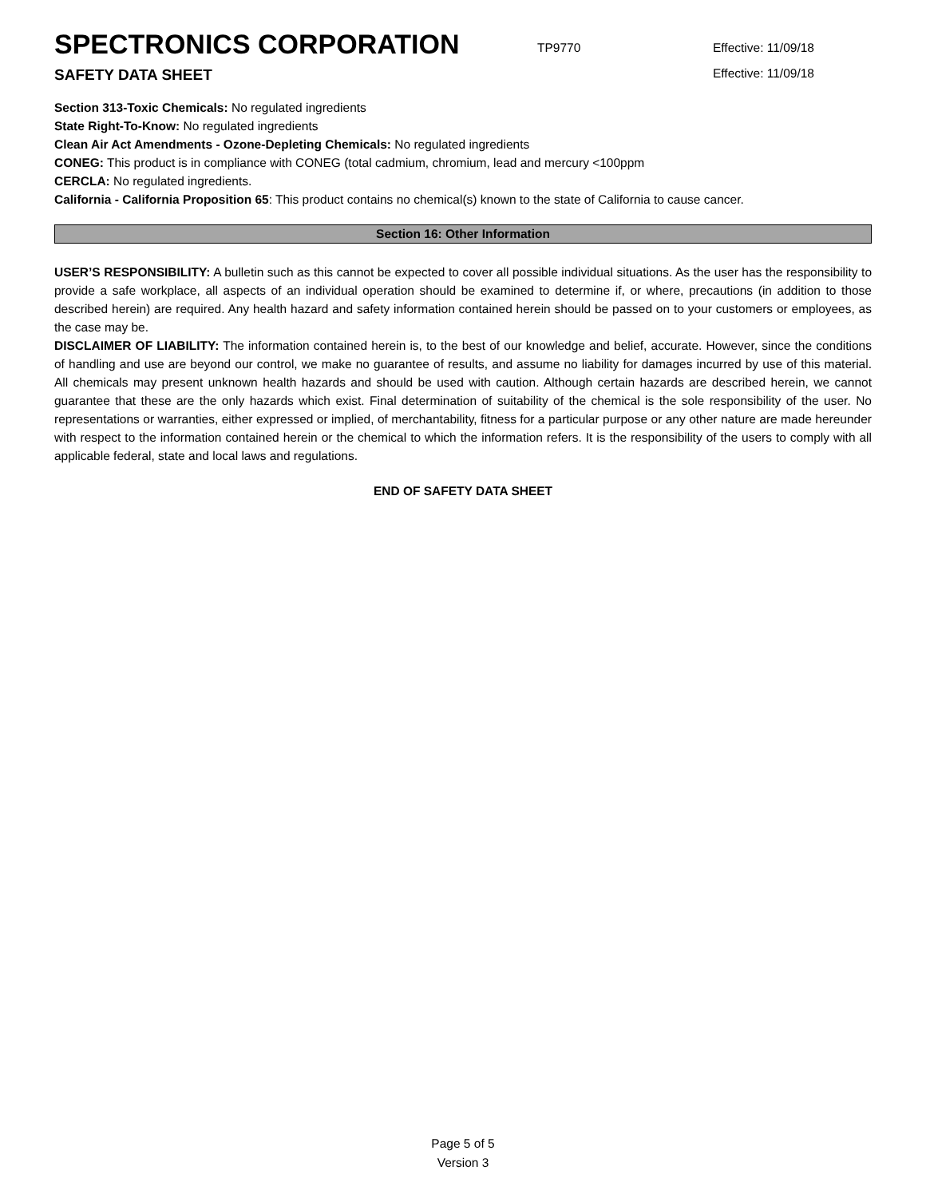SPECTRONICS CORPORATION
TP9770
Effective: 11/09/18
SAFETY DATA SHEET
Effective: 11/09/18
Section 313-Toxic Chemicals: No regulated ingredients
State Right-To-Know: No regulated ingredients
Clean Air Act Amendments - Ozone-Depleting Chemicals: No regulated ingredients
CONEG: This product is in compliance with CONEG (total cadmium, chromium, lead and mercury <100ppm
CERCLA: No regulated ingredients.
California - California Proposition 65: This product contains no chemical(s) known to the state of California to cause cancer.
Section 16: Other Information
USER’S RESPONSIBILITY: A bulletin such as this cannot be expected to cover all possible individual situations. As the user has the responsibility to provide a safe workplace, all aspects of an individual operation should be examined to determine if, or where, precautions (in addition to those described herein) are required. Any health hazard and safety information contained herein should be passed on to your customers or employees, as the case may be.
DISCLAIMER OF LIABILITY: The information contained herein is, to the best of our knowledge and belief, accurate. However, since the conditions of handling and use are beyond our control, we make no guarantee of results, and assume no liability for damages incurred by use of this material. All chemicals may present unknown health hazards and should be used with caution. Although certain hazards are described herein, we cannot guarantee that these are the only hazards which exist. Final determination of suitability of the chemical is the sole responsibility of the user. No representations or warranties, either expressed or implied, of merchantability, fitness for a particular purpose or any other nature are made hereunder with respect to the information contained herein or the chemical to which the information refers. It is the responsibility of the users to comply with all applicable federal, state and local laws and regulations.
END OF SAFETY DATA SHEET
Page 5 of 5
Version 3